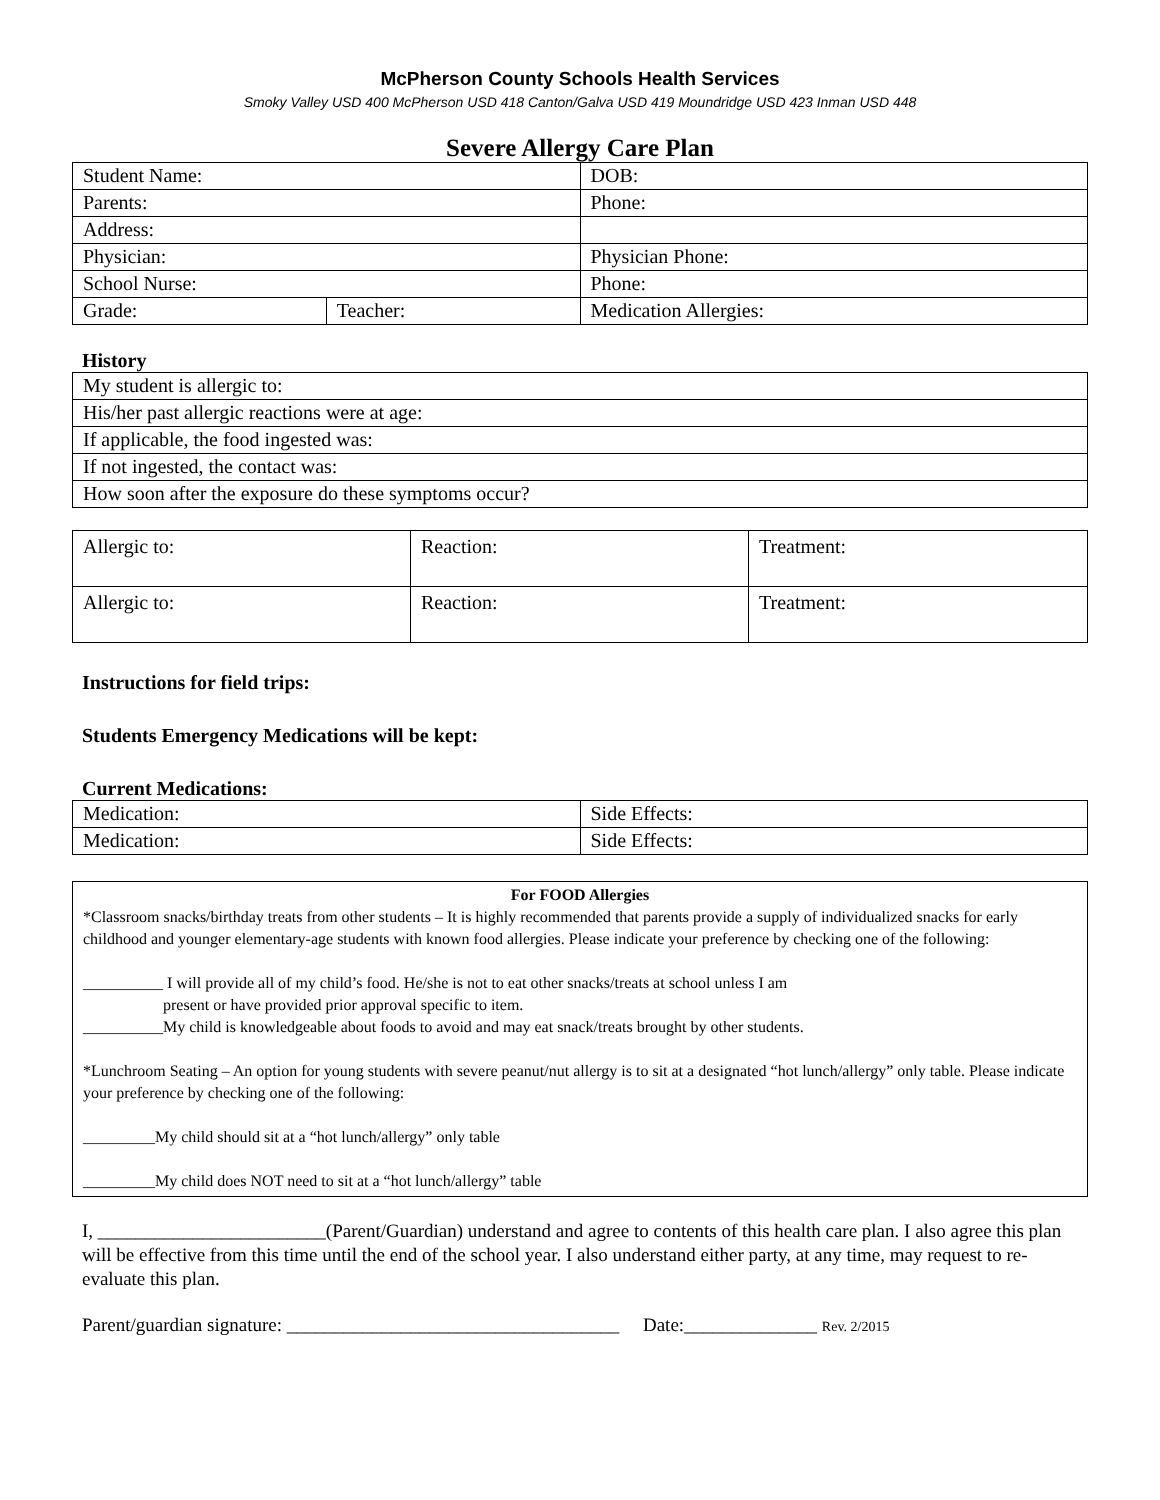McPherson County Schools Health Services
Smoky Valley USD 400 McPherson USD 418 Canton/Galva USD 419 Moundridge USD 423 Inman USD 448
Severe Allergy Care Plan
| Student Name: | | DOB: |
| Parents: | | Phone: |
| Address: | | |
| Physician: | | Physician Phone: |
| School Nurse: | | Phone: |
| Grade: | Teacher: | Medication Allergies: |
History
| My student is allergic to: |
| His/her past allergic reactions were at age: |
| If applicable, the food ingested was: |
| If not ingested, the contact was: |
| How soon after the exposure do these symptoms occur? |
| Allergic to: | Reaction: | Treatment: |
| Allergic to: | Reaction: | Treatment: |
Instructions for field trips:
Students Emergency Medications will be kept:
Current Medications:
| Medication: | Side Effects: |
| Medication: | Side Effects: |
For FOOD Allergies
*Classroom snacks/birthday treats from other students – It is highly recommended that parents provide a supply of individualized snacks for early childhood and younger elementary-age students with known food allergies. Please indicate your preference by checking one of the following:
__________ I will provide all of my child’s food. He/she is not to eat other snacks/treats at school unless I am
present or have provided prior approval specific to item.
__________My child is knowledgeable about foods to avoid and may eat snack/treats brought by other students.
*Lunchroom Seating – An option for young students with severe peanut/nut allergy is to sit at a designated “hot lunch/allergy” only table. Please indicate your preference by checking one of the following:
_________My child should sit at a “hot lunch/allergy” only table
_________My child does NOT need to sit at a “hot lunch/allergy” table
I, ________________________(Parent/Guardian) understand and agree to contents of this health care plan. I also agree this plan will be effective from this time until the end of the school year. I also understand either party, at any time, may request to re-evaluate this plan.
Parent/guardian signature: ___________________________________ Date:______________ Rev. 2/2015